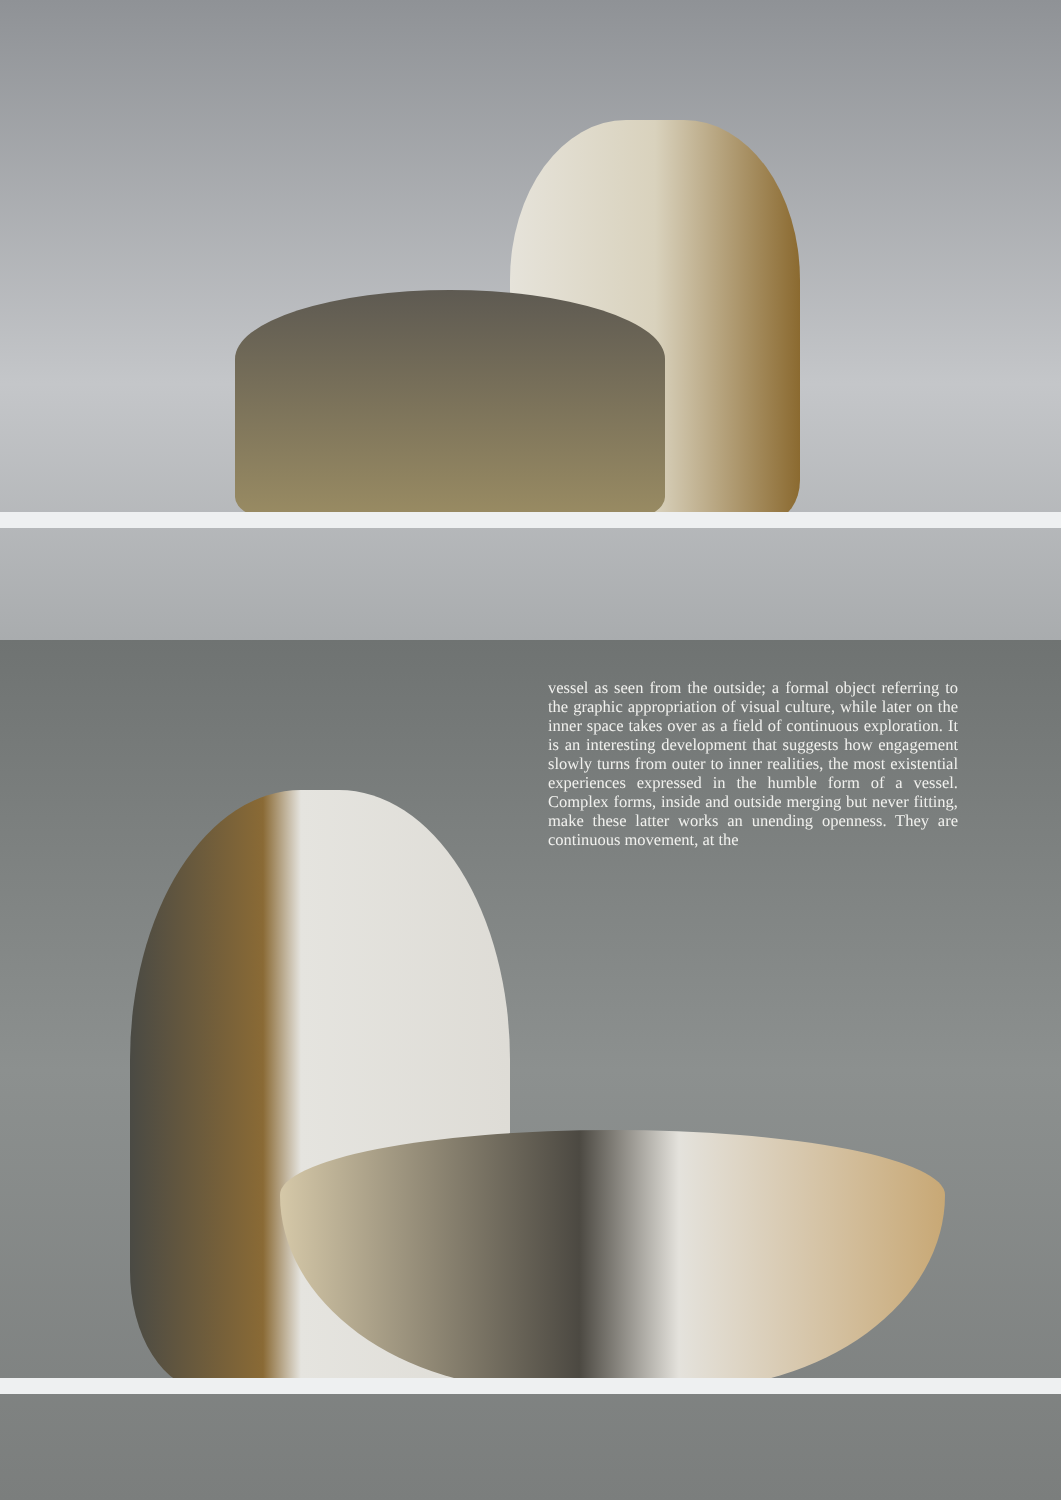vessel as seen from the outside; a formal object referring to the graphic appropriation of visual culture, while later on the inner space takes over as a field of continuous exploration. It is an interesting development that suggests how engagement slowly turns from outer to inner realities, the most existential experiences expressed in the humble form of a vessel. Complex forms, inside and outside merging but never fitting, make these latter works an unending openness. They are continuous movement, at the